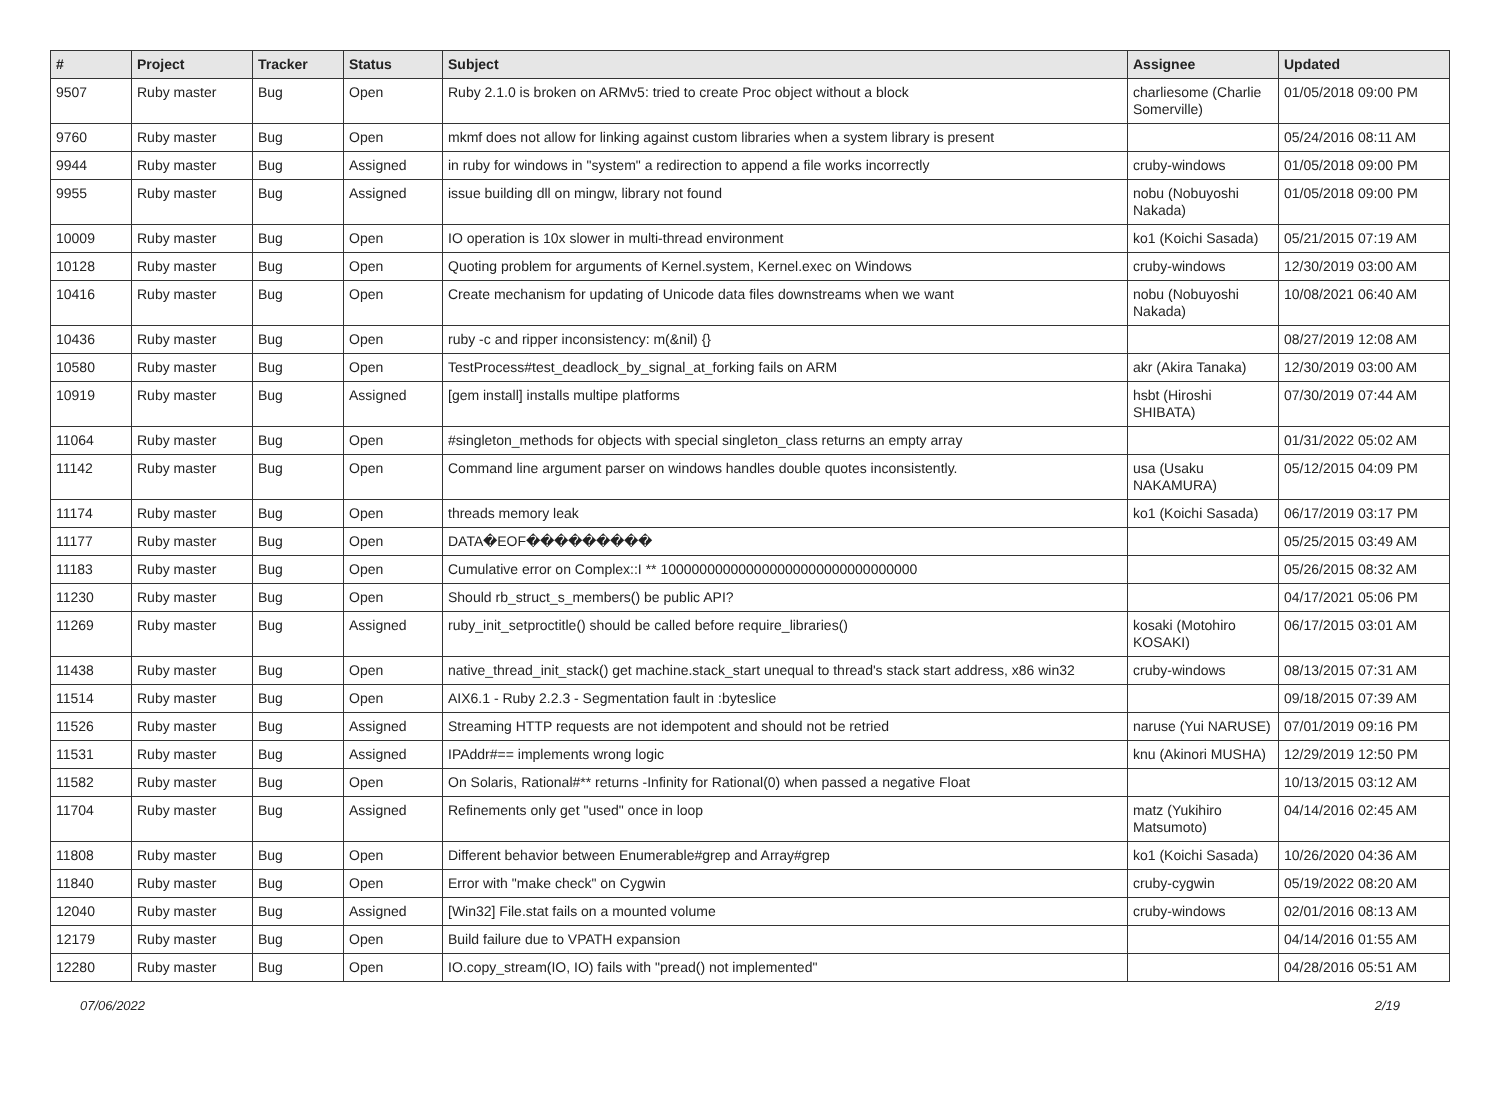| # | Project | Tracker | Status | Subject | Assignee | Updated |
| --- | --- | --- | --- | --- | --- | --- |
| 9507 | Ruby master | Bug | Open | Ruby 2.1.0 is broken on ARMv5: tried to create Proc object without a block | charliesome (Charlie Somerville) | 01/05/2018 09:00 PM |
| 9760 | Ruby master | Bug | Open | mkmf does not allow for linking against custom libraries when a system library is present | | 05/24/2016 08:11 AM |
| 9944 | Ruby master | Bug | Assigned | in ruby for windows in "system" a redirection to append a file works incorrectly | cruby-windows | 01/05/2018 09:00 PM |
| 9955 | Ruby master | Bug | Assigned | issue building dll on mingw, library not found | nobu (Nobuyoshi Nakada) | 01/05/2018 09:00 PM |
| 10009 | Ruby master | Bug | Open | IO operation is 10x slower in multi-thread environment | ko1 (Koichi Sasada) | 05/21/2015 07:19 AM |
| 10128 | Ruby master | Bug | Open | Quoting problem for arguments of Kernel.system, Kernel.exec on Windows | cruby-windows | 12/30/2019 03:00 AM |
| 10416 | Ruby master | Bug | Open | Create mechanism for updating of Unicode data files downstreams when we want | nobu (Nobuyoshi Nakada) | 10/08/2021 06:40 AM |
| 10436 | Ruby master | Bug | Open | ruby -c and ripper inconsistency: m(&nil) {} | | 08/27/2019 12:08 AM |
| 10580 | Ruby master | Bug | Open | TestProcess#test_deadlock_by_signal_at_forking fails on ARM | akr (Akira Tanaka) | 12/30/2019 03:00 AM |
| 10919 | Ruby master | Bug | Assigned | [gem install] installs multipe platforms | hsbt (Hiroshi SHIBATA) | 07/30/2019 07:44 AM |
| 11064 | Ruby master | Bug | Open | #singleton_methods for objects with special singleton_class returns an empty array | | 01/31/2022 05:02 AM |
| 11142 | Ruby master | Bug | Open | Command line argument parser on windows handles double quotes inconsistently. | usa (Usaku NAKAMURA) | 05/12/2015 04:09 PM |
| 11174 | Ruby master | Bug | Open | threads memory leak | ko1 (Koichi Sasada) | 06/17/2019 03:17 PM |
| 11177 | Ruby master | Bug | Open | DATA�EOF��������� | | 05/25/2015 03:49 AM |
| 11183 | Ruby master | Bug | Open | Cumulative error on Complex::I ** 100000000000000000000000000000000 | | 05/26/2015 08:32 AM |
| 11230 | Ruby master | Bug | Open | Should rb_struct_s_members() be public API? | | 04/17/2021 05:06 PM |
| 11269 | Ruby master | Bug | Assigned | ruby_init_setproctitle() should be called before require_libraries() | kosaki (Motohiro KOSAKI) | 06/17/2015 03:01 AM |
| 11438 | Ruby master | Bug | Open | native_thread_init_stack() get machine.stack_start unequal to thread's stack start address, x86 win32 | cruby-windows | 08/13/2015 07:31 AM |
| 11514 | Ruby master | Bug | Open | AIX6.1 - Ruby 2.2.3 - Segmentation fault in :byteslice | | 09/18/2015 07:39 AM |
| 11526 | Ruby master | Bug | Assigned | Streaming HTTP requests are not idempotent and should not be retried | naruse (Yui NARUSE) | 07/01/2019 09:16 PM |
| 11531 | Ruby master | Bug | Assigned | IPAddr#== implements wrong logic | knu (Akinori MUSHA) | 12/29/2019 12:50 PM |
| 11582 | Ruby master | Bug | Open | On Solaris, Rational#** returns -Infinity for Rational(0) when passed a negative Float | | 10/13/2015 03:12 AM |
| 11704 | Ruby master | Bug | Assigned | Refinements only get "used" once in loop | matz (Yukihiro Matsumoto) | 04/14/2016 02:45 AM |
| 11808 | Ruby master | Bug | Open | Different behavior between Enumerable#grep and Array#grep | ko1 (Koichi Sasada) | 10/26/2020 04:36 AM |
| 11840 | Ruby master | Bug | Open | Error with "make check" on Cygwin | cruby-cygwin | 05/19/2022 08:20 AM |
| 12040 | Ruby master | Bug | Assigned | [Win32] File.stat fails on a mounted volume | cruby-windows | 02/01/2016 08:13 AM |
| 12179 | Ruby master | Bug | Open | Build failure due to VPATH expansion | | 04/14/2016 01:55 AM |
| 12280 | Ruby master | Bug | Open | IO.copy_stream(IO, IO) fails with "pread() not implemented" | | 04/28/2016 05:51 AM |
07/06/2022 2/19